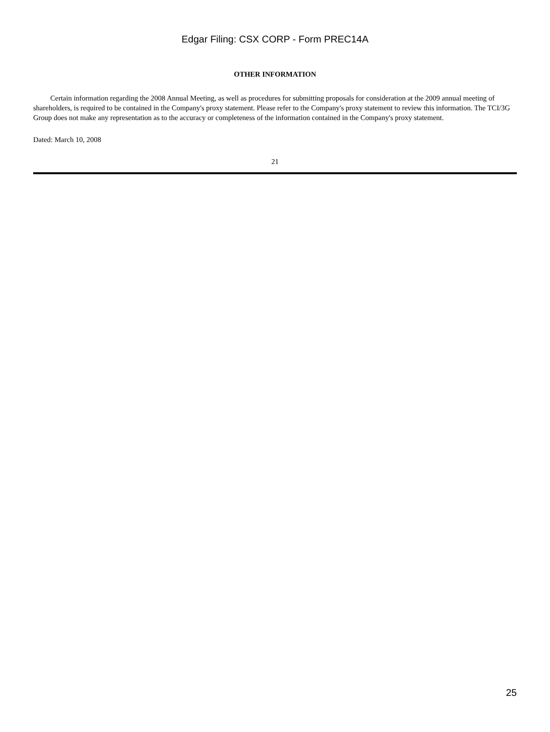Edgar Filing: CSX CORP - Form PREC14A
OTHER INFORMATION
Certain information regarding the 2008 Annual Meeting, as well as procedures for submitting proposals for consideration at the 2009 annual meeting of shareholders, is required to be contained in the Company's proxy statement. Please refer to the Company's proxy statement to review this information. The TCI/3G Group does not make any representation as to the accuracy or completeness of the information contained in the Company's proxy statement.
Dated: March 10, 2008
21
25